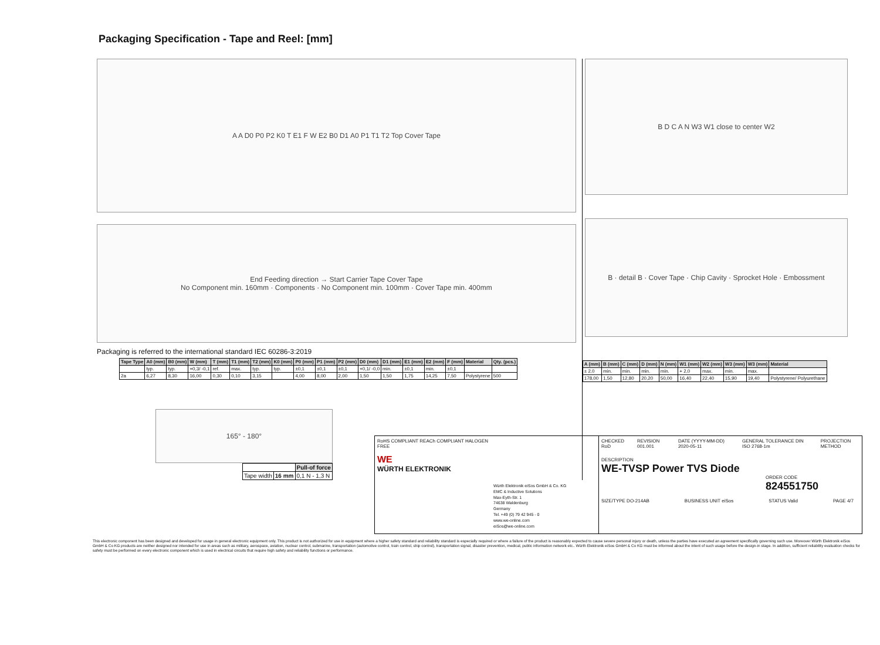Packaging Specification - Tape and Reel: [mm]
A A D0 P0 P2 K0 T E1 F W E2 B0 D1 A0 P1 T1 T2 Top Cover Tape
End Feeding direction → Start Carrier Tape Cover Tape
No Component min. 160mm · Components · No Component min. 100mm · Cover Tape min. 400mm
Packaging is referred to the international standard IEC 60286-3:2019
| Tape Type | A0 (mm) | B0 (mm) | W (mm) | T (mm) | T1 (mm) | T2 (mm) | K0 (mm) | P0 (mm) | P1 (mm) | P2 (mm) | D0 (mm) | D1 (mm) | E1 (mm) | E2 (mm) | F (mm) | Material | Qty. (pcs.) |
| --- | --- | --- | --- | --- | --- | --- | --- | --- | --- | --- | --- | --- | --- | --- | --- | --- | --- |
| | typ. | typ. | +0,3/ -0,1 | ref. | max. | typ. | typ. | ±0,1 | ±0,1 | ±0,1 | +0,1/ -0,0 | min. | ±0,1 | min. | ±0,1 | | |
| 2a | 6,27 | 8,30 | 16,00 | 0,30 | 0,10 | 3,15 | | 4,00 | 8,00 | 2,00 | 1,50 | 1,50 | 1,75 | 14,25 | 7,50 | Polystyrene | 500 |
165° - 180°
| | | Pull-of force |
| Tape width | 16 mm | 0,1 N - 1,3 N |
B D C A N W3 W1 close to center W2
B · detail B · Cover Tape · Chip Cavity · Sprocket Hole · Embossment
| A (mm) | B (mm) | C (mm) | D (mm) | N (mm) | W1 (mm) | W2 (mm) | W3 (mm) | W3 (mm) | Material |
| --- | --- | --- | --- | --- | --- | --- | --- | --- | --- |
| ± 2,0 | min. | min. | min. | min. | + 2,0 | max. | min. | max. | |
| 178,00 | 1,50 | 12,80 | 20,20 | 50,00 | 16,40 | 22,40 | 15,90 | 19,40 | Polystyrene/ Polyurethane |
RoHS COMPLIANT REACh COMPLIANT HALOGEN FREE
WE
WÜRTH ELEKTRONIK
Würth Elektronik eiSos GmbH & Co. KG
EMC & Inductive Solutions
Max-Eyth-Str. 1
74638 Waldenburg
Germany
Tel. +49 (0) 79 42 945 - 0
www.we-online.com
eiSos@we-online.com
CHECKED RoD REVISION 001.001 DATE (YYYY-MM-DD) 2020-05-11 GENERAL TOLERANCE DIN ISO 2768-1m PROJECTION METHOD
DESCRIPTION
WE-TVSP Power TVS Diode
ORDER CODE
824551750
SIZE/TYPE DO-214AB BUSINESS UNIT eiSos STATUS Valid PAGE 4/7
This electronic component has been designed and developed for usage in general electronic equipment only. This product is not authorized for use in equipment where a higher safety standard and reliability standard is especially required or where a failure of the product is reasonably expected to cause severe personal injury or death, unless the parties have executed an agreement specifically governing such use. Moreover Würth Elektronik eiSos GmbH & Co KG products are neither designed nor intended for use in areas such as military, aerospace, aviation, nuclear control, submarine, transportation (automotive control, train control, ship control), transportation signal, disaster prevention, medical, public information network etc.. Würth Elektronik eiSos GmbH & Co KG must be informed about the intent of such usage before the design-in stage. In addition, sufficient reliability evaluation checks for safety must be performed on every electronic component which is used in electrical circuits that require high safety and reliability functions or performance.